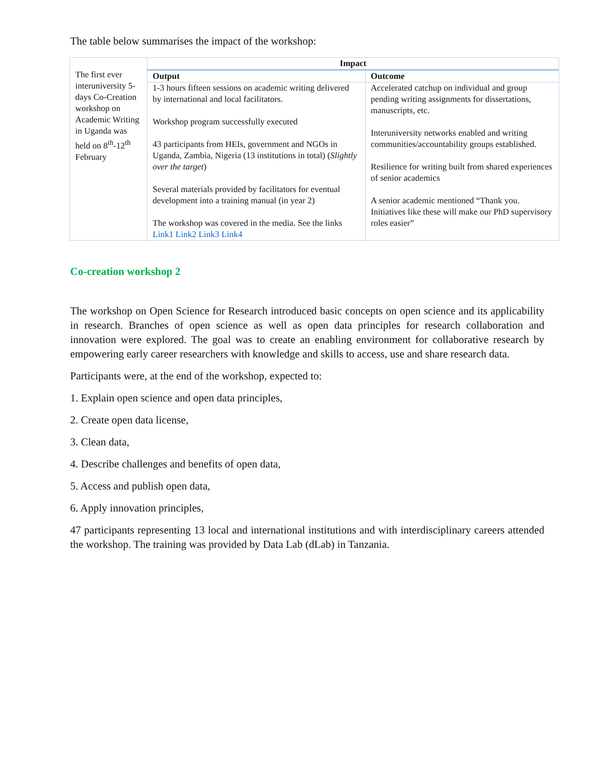The table below summarises the impact of the workshop:
| The first ever interuniversity 5-days Co-Creation workshop on Academic Writing in Uganda was held on 8<sup>th</sup>-12<sup>th</sup> February | Impact | |
| | Output | Outcome |
| | 1-3 hours fifteen sessions on academic writing delivered by international and local facilitators. Workshop program successfully executed 43 participants from HEIs, government and NGOs in Uganda, Zambia, Nigeria (13 institutions in total) ( Slightly over the target ) Several materials provided by facilitators for eventual development into a training manual (in year 2) The workshop was covered in the media. See the links Link1 Link2 Link3 Link4 | Accelerated catchup on individual and group pending writing assignments for dissertations, manuscripts, etc. Interuniversity networks enabled and writing communities/accountability groups established. Resilience for writing built from shared experiences of senior academics A senior academic mentioned “Thank you. Initiatives like these will make our PhD supervisory roles easier” |
Co-creation workshop 2
The workshop on Open Science for Research introduced basic concepts on open science and its applicability in research. Branches of open science as well as open data principles for research collaboration and innovation were explored. The goal was to create an enabling environment for collaborative research by empowering early career researchers with knowledge and skills to access, use and share research data.
Participants were, at the end of the workshop, expected to:
1. Explain open science and open data principles,
2. Create open data license,
3. Clean data,
4. Describe challenges and benefits of open data,
5. Access and publish open data,
6. Apply innovation principles,
47 participants representing 13 local and international institutions and with interdisciplinary careers attended the workshop. The training was provided by Data Lab (dLab) in Tanzania.